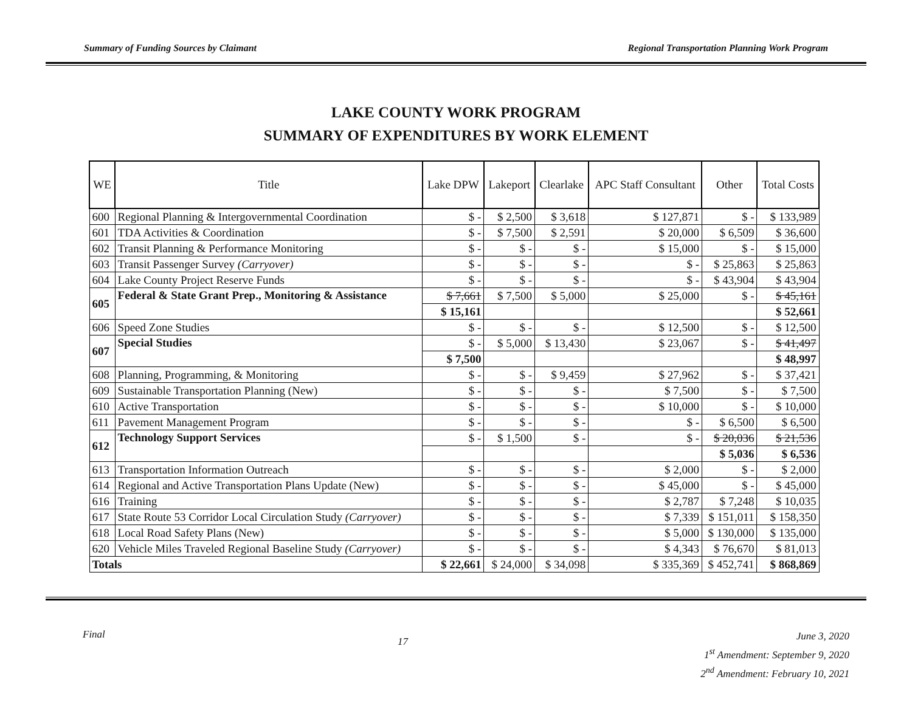Summary of Funding Sources by Claimant Regional Transportation Planning Work Program
LAKE COUNTY WORK PROGRAM
SUMMARY OF EXPENDITURES BY WORK ELEMENT
| WE | Title | Lake DPW | Lakeport | Clearlake | APC Staff Consultant | Other | Total Costs |
| --- | --- | --- | --- | --- | --- | --- | --- |
| 600 | Regional Planning & Intergovernmental Coordination | $ - | $ 2,500 | $ 3,618 | $ 127,871 | $ - | $ 133,989 |
| 601 | TDA Activities & Coordination | $ - | $ 7,500 | $ 2,591 | $ 20,000 | $ 6,509 | $ 36,600 |
| 602 | Transit Planning & Performance Monitoring | $ - | $ - | $ - | $ 15,000 | $ - | $ 15,000 |
| 603 | Transit Passenger Survey (Carryover) | $ - | $ - | $ - | $ - | $ 25,863 | $ 25,863 |
| 604 | Lake County Project Reserve Funds | $ - | $ - | $ - | $ - | $ 43,904 | $ 43,904 |
| 605 | Federal & State Grant Prep., Monitoring & Assistance | $ 7,661 | $ 7,500 | $ 5,000 | $ 25,000 | $ - | $ 45,161 |
| | | $ 15,161 | | | | | $ 52,661 |
| 606 | Speed Zone Studies | $ - | $ - | $ - | $ 12,500 | $ - | $ 12,500 |
| 607 | Special Studies | $ - | $ 5,000 | $ 13,430 | $ 23,067 | $ - | $ 41,497 |
| | | $ 7,500 | | | | | $ 48,997 |
| 608 | Planning, Programming, & Monitoring | $ - | $ - | $ 9,459 | $ 27,962 | $ - | $ 37,421 |
| 609 | Sustainable Transportation Planning (New) | $ - | $ - | $ - | $ 7,500 | $ - | $ 7,500 |
| 610 | Active Transportation | $ - | $ - | $ - | $ 10,000 | $ - | $ 10,000 |
| 611 | Pavement Management Program | $ - | $ - | $ - | $ - | $ 6,500 | $ 6,500 |
| 612 | Technology Support Services | $ - | $ 1,500 | $ - | $ - | $ 20,036 | $ 21,536 |
| | | | | | | $ 5,036 | $ 6,536 |
| 613 | Transportation Information Outreach | $ - | $ - | $ - | $ 2,000 | $ - | $ 2,000 |
| 614 | Regional and Active Transportation Plans Update (New) | $ - | $ - | $ - | $ 45,000 | $ - | $ 45,000 |
| 616 | Training | $ - | $ - | $ - | $ 2,787 | $ 7,248 | $ 10,035 |
| 617 | State Route 53 Corridor Local Circulation Study (Carryover) | $ - | $ - | $ - | $ 7,339 | $ 151,011 | $ 158,350 |
| 618 | Local Road Safety Plans (New) | $ - | $ - | $ - | $ 5,000 | $ 130,000 | $ 135,000 |
| 620 | Vehicle Miles Traveled Regional Baseline Study (Carryover) | $ - | $ - | $ - | $ 4,343 | $ 76,670 | $ 81,013 |
| Totals | | $ 22,661 | $ 24,000 | $ 34,098 | $ 335,369 | $ 452,741 | $ 868,869 |
Final 17
June 3, 2020
1<sup>st</sup> Amendment: September 9, 2020
2<sup>nd</sup> Amendment: February 10, 2021